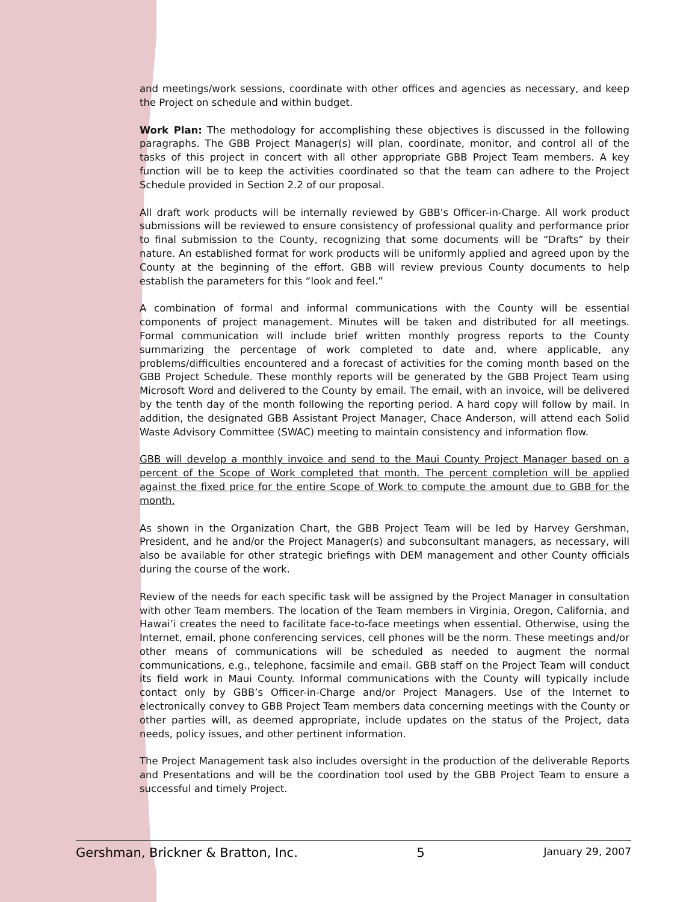and meetings/work sessions, coordinate with other offices and agencies as necessary, and keep the Project on schedule and within budget.
Work Plan: The methodology for accomplishing these objectives is discussed in the following paragraphs. The GBB Project Manager(s) will plan, coordinate, monitor, and control all of the tasks of this project in concert with all other appropriate GBB Project Team members. A key function will be to keep the activities coordinated so that the team can adhere to the Project Schedule provided in Section 2.2 of our proposal.
All draft work products will be internally reviewed by GBB's Officer-in-Charge. All work product submissions will be reviewed to ensure consistency of professional quality and performance prior to final submission to the County, recognizing that some documents will be “Drafts” by their nature. An established format for work products will be uniformly applied and agreed upon by the County at the beginning of the effort. GBB will review previous County documents to help establish the parameters for this “look and feel.”
A combination of formal and informal communications with the County will be essential components of project management. Minutes will be taken and distributed for all meetings. Formal communication will include brief written monthly progress reports to the County summarizing the percentage of work completed to date and, where applicable, any problems/difficulties encountered and a forecast of activities for the coming month based on the GBB Project Schedule. These monthly reports will be generated by the GBB Project Team using Microsoft Word and delivered to the County by email. The email, with an invoice, will be delivered by the tenth day of the month following the reporting period. A hard copy will follow by mail. In addition, the designated GBB Assistant Project Manager, Chace Anderson, will attend each Solid Waste Advisory Committee (SWAC) meeting to maintain consistency and information flow.
GBB will develop a monthly invoice and send to the Maui County Project Manager based on a percent of the Scope of Work completed that month. The percent completion will be applied against the fixed price for the entire Scope of Work to compute the amount due to GBB for the month.
As shown in the Organization Chart, the GBB Project Team will be led by Harvey Gershman, President, and he and/or the Project Manager(s) and subconsultant managers, as necessary, will also be available for other strategic briefings with DEM management and other County officials during the course of the work.
Review of the needs for each specific task will be assigned by the Project Manager in consultation with other Team members. The location of the Team members in Virginia, Oregon, California, and Hawai’i creates the need to facilitate face-to-face meetings when essential. Otherwise, using the Internet, email, phone conferencing services, cell phones will be the norm. These meetings and/or other means of communications will be scheduled as needed to augment the normal communications, e.g., telephone, facsimile and email. GBB staff on the Project Team will conduct its field work in Maui County. Informal communications with the County will typically include contact only by GBB’s Officer-in-Charge and/or Project Managers. Use of the Internet to electronically convey to GBB Project Team members data concerning meetings with the County or other parties will, as deemed appropriate, include updates on the status of the Project, data needs, policy issues, and other pertinent information.
The Project Management task also includes oversight in the production of the deliverable Reports and Presentations and will be the coordination tool used by the GBB Project Team to ensure a successful and timely Project.
Gershman, Brickner & Bratton, Inc. 5 January 29, 2007